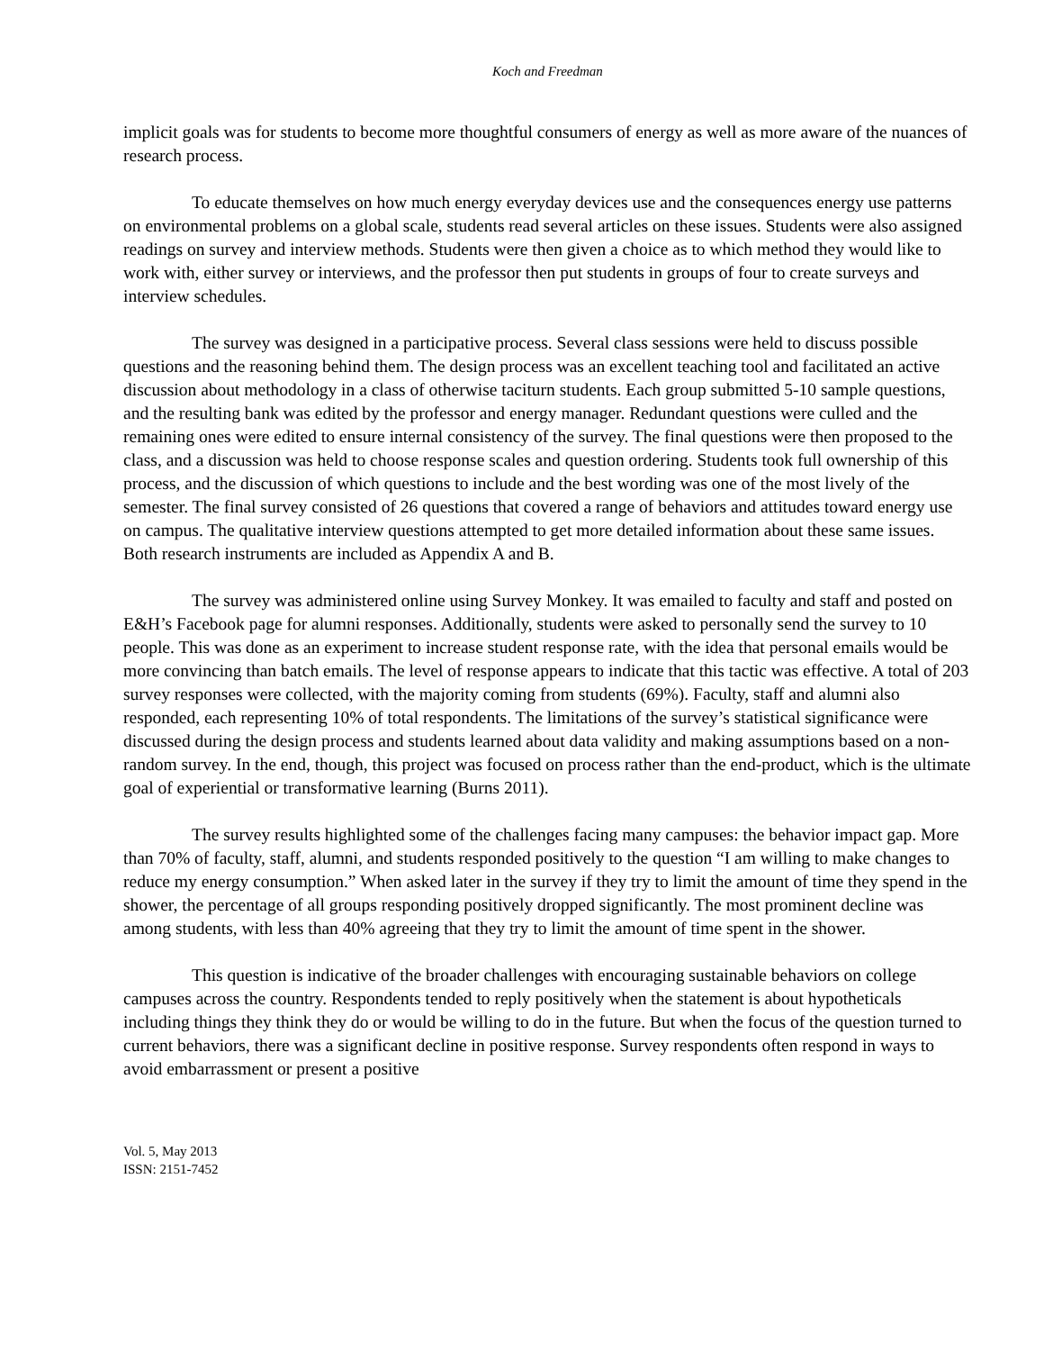Koch and Freedman
implicit goals was for students to become more thoughtful consumers of energy as well as more aware of the nuances of research process.
To educate themselves on how much energy everyday devices use and the consequences energy use patterns on environmental problems on a global scale, students read several articles on these issues. Students were also assigned readings on survey and interview methods. Students were then given a choice as to which method they would like to work with, either survey or interviews, and the professor then put students in groups of four to create surveys and interview schedules.
The survey was designed in a participative process. Several class sessions were held to discuss possible questions and the reasoning behind them. The design process was an excellent teaching tool and facilitated an active discussion about methodology in a class of otherwise taciturn students. Each group submitted 5-10 sample questions, and the resulting bank was edited by the professor and energy manager. Redundant questions were culled and the remaining ones were edited to ensure internal consistency of the survey. The final questions were then proposed to the class, and a discussion was held to choose response scales and question ordering. Students took full ownership of this process, and the discussion of which questions to include and the best wording was one of the most lively of the semester. The final survey consisted of 26 questions that covered a range of behaviors and attitudes toward energy use on campus. The qualitative interview questions attempted to get more detailed information about these same issues. Both research instruments are included as Appendix A and B.
The survey was administered online using Survey Monkey. It was emailed to faculty and staff and posted on E&H’s Facebook page for alumni responses. Additionally, students were asked to personally send the survey to 10 people. This was done as an experiment to increase student response rate, with the idea that personal emails would be more convincing than batch emails. The level of response appears to indicate that this tactic was effective. A total of 203 survey responses were collected, with the majority coming from students (69%). Faculty, staff and alumni also responded, each representing 10% of total respondents. The limitations of the survey’s statistical significance were discussed during the design process and students learned about data validity and making assumptions based on a non-random survey. In the end, though, this project was focused on process rather than the end-product, which is the ultimate goal of experiential or transformative learning (Burns 2011).
The survey results highlighted some of the challenges facing many campuses: the behavior impact gap. More than 70% of faculty, staff, alumni, and students responded positively to the question “I am willing to make changes to reduce my energy consumption.” When asked later in the survey if they try to limit the amount of time they spend in the shower, the percentage of all groups responding positively dropped significantly. The most prominent decline was among students, with less than 40% agreeing that they try to limit the amount of time spent in the shower.
This question is indicative of the broader challenges with encouraging sustainable behaviors on college campuses across the country. Respondents tended to reply positively when the statement is about hypotheticals including things they think they do or would be willing to do in the future. But when the focus of the question turned to current behaviors, there was a significant decline in positive response. Survey respondents often respond in ways to avoid embarrassment or present a positive
Vol. 5, May 2013
ISSN: 2151-7452